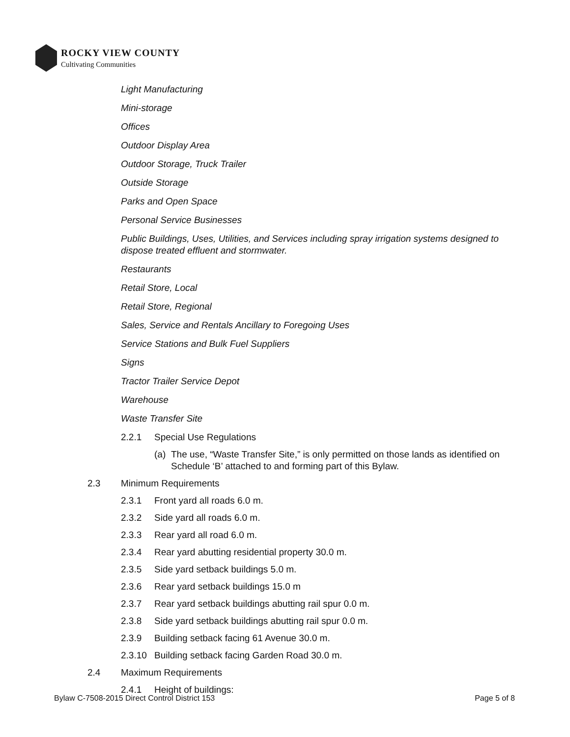ROCKY VIEW COUNTY
Cultivating Communities
Light Manufacturing
Mini-storage
Offices
Outdoor Display Area
Outdoor Storage, Truck Trailer
Outside Storage
Parks and Open Space
Personal Service Businesses
Public Buildings, Uses, Utilities, and Services including spray irrigation systems designed to dispose treated effluent and stormwater.
Restaurants
Retail Store, Local
Retail Store, Regional
Sales, Service and Rentals Ancillary to Foregoing Uses
Service Stations and Bulk Fuel Suppliers
Signs
Tractor Trailer Service Depot
Warehouse
Waste Transfer Site
2.2.1 Special Use Regulations
(a) The use, “Waste Transfer Site,” is only permitted on those lands as identified on Schedule ‘B’ attached to and forming part of this Bylaw.
2.3 Minimum Requirements
2.3.1 Front yard all roads 6.0 m.
2.3.2 Side yard all roads 6.0 m.
2.3.3 Rear yard all road 6.0 m.
2.3.4 Rear yard abutting residential property 30.0 m.
2.3.5 Side yard setback buildings 5.0 m.
2.3.6 Rear yard setback buildings 15.0 m
2.3.7 Rear yard setback buildings abutting rail spur 0.0 m.
2.3.8 Side yard setback buildings abutting rail spur 0.0 m.
2.3.9 Building setback facing 61 Avenue 30.0 m.
2.3.10 Building setback facing Garden Road 30.0 m.
2.4 Maximum Requirements
2.4.1 Height of buildings:
Bylaw C-7508-2015 Direct Control District 153 Page 5 of 8